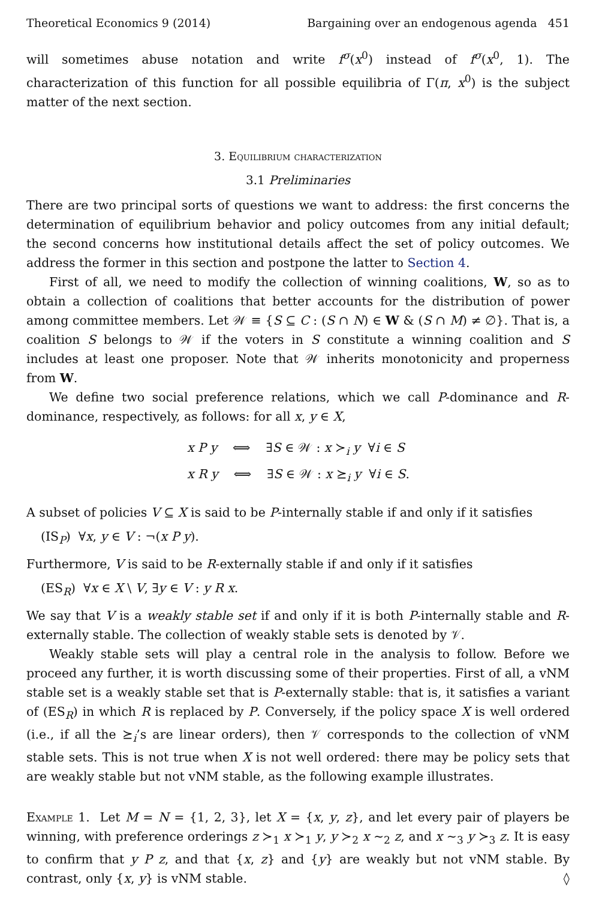Theoretical Economics 9 (2014) Bargaining over an endogenous agenda 451
will sometimes abuse notation and write f<sup>σ</sup>(x<sup>0</sup>) instead of f<sup>σ</sup>(x<sup>0</sup>, 1). The characterization of this function for all possible equilibria of Γ(π, x<sup>0</sup>) is the subject matter of the next section.
3. Equilibrium characterization
3.1 Preliminaries
There are two principal sorts of questions we want to address: the first concerns the determination of equilibrium behavior and policy outcomes from any initial default; the second concerns how institutional details affect the set of policy outcomes. We address the former in this section and postpone the latter to Section 4.
First of all, we need to modify the collection of winning coalitions, W, so as to obtain a collection of coalitions that better accounts for the distribution of power among committee members. Let 𝒲 ≡ {S ⊆ C : (S ∩ N) ∈ W & (S ∩ M) ≠ ∅}. That is, a coalition S belongs to 𝒲 if the voters in S constitute a winning coalition and S includes at least one proposer. Note that 𝒲 inherits monotonicity and properness from W.
We define two social preference relations, which we call P-dominance and R-dominance, respectively, as follows: for all x, y ∈ X,
x P y ⟺ ∃S ∈ 𝒲 : x ≻<sub>i</sub> y ∀i ∈ S
x R y ⟺ ∃S ∈ 𝒲 : x ⪰<sub>i</sub> y ∀i ∈ S.
A subset of policies V ⊆ X is said to be P-internally stable if and only if it satisfies
(IS<sub>P</sub>) ∀x, y ∈ V : ¬(x P y).
Furthermore, V is said to be R-externally stable if and only if it satisfies
(ES<sub>R</sub>) ∀x ∈ X \ V, ∃y ∈ V : y R x.
We say that V is a weakly stable set if and only if it is both P-internally stable and R-externally stable. The collection of weakly stable sets is denoted by 𝒱.
Weakly stable sets will play a central role in the analysis to follow. Before we proceed any further, it is worth discussing some of their properties. First of all, a vNM stable set is a weakly stable set that is P-externally stable: that is, it satisfies a variant of (ES<sub>R</sub>) in which R is replaced by P. Conversely, if the policy space X is well ordered (i.e., if all the ⪰<sub>i</sub>’s are linear orders), then 𝒱 corresponds to the collection of vNM stable sets. This is not true when X is not well ordered: there may be policy sets that are weakly stable but not vNM stable, as the following example illustrates.
Example 1. Let M = N = {1, 2, 3}, let X = {x, y, z}, and let every pair of players be winning, with preference orderings z ≻<sub>1</sub> x ≻<sub>1</sub> y, y ≻<sub>2</sub> x ∼<sub>2</sub> z, and x ∼<sub>3</sub> y ≻<sub>3</sub> z. It is easy to confirm that y P z, and that {x, z} and {y} are weakly but not vNM stable. By contrast, only {x, y} is vNM stable. ◊